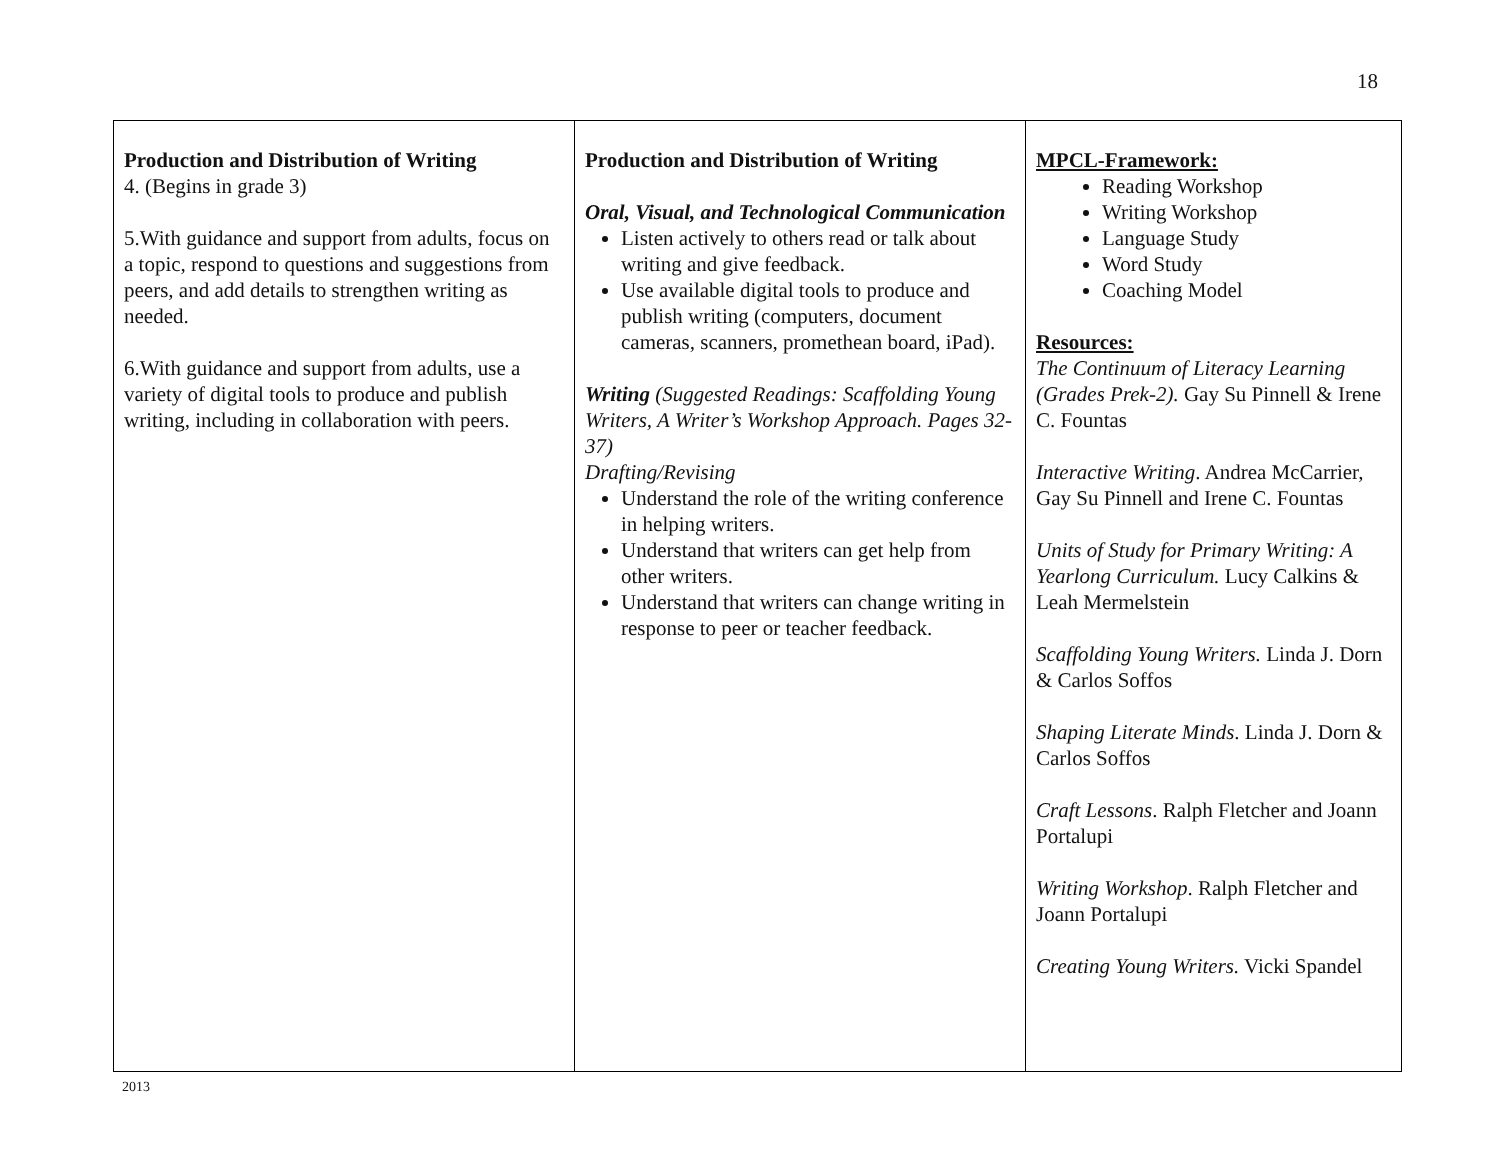18
| Production and Distribution of Writing 4. (Begins in grade 3) 5.With guidance and support from adults, focus on a topic, respond to questions and suggestions from peers, and add details to strengthen writing as needed. 6.With guidance and support from adults, use a variety of digital tools to produce and publish writing, including in collaboration with peers. | Production and Distribution of Writing Oral, Visual, and Technological Communication Listen actively to others read or talk about writing and give feedback. Use available digital tools to produce and publish writing (computers, document cameras, scanners, promethean board, iPad). Writing (Suggested Readings: Scaffolding Young Writers, A Writer’s Workshop Approach. Pages 32-37) Drafting/Revising Understand the role of the writing conference in helping writers. Understand that writers can get help from other writers. Understand that writers can change writing in response to peer or teacher feedback. | MPCL-Framework: Reading Workshop Writing Workshop Language Study Word Study Coaching Model Resources: The Continuum of Literacy Learning (Grades Prek-2). Gay Su Pinnell & Irene C. Fountas Interactive Writing . Andrea McCarrier, Gay Su Pinnell and Irene C. Fountas Units of Study for Primary Writing: A Yearlong Curriculum. Lucy Calkins & Leah Mermelstein Scaffolding Young Writers. Linda J. Dorn & Carlos Soffos Shaping Literate Minds . Linda J. Dorn & Carlos Soffos Craft Lessons . Ralph Fletcher and Joann Portalupi Writing Workshop . Ralph Fletcher and Joann Portalupi Creating Young Writers. Vicki Spandel |
2013